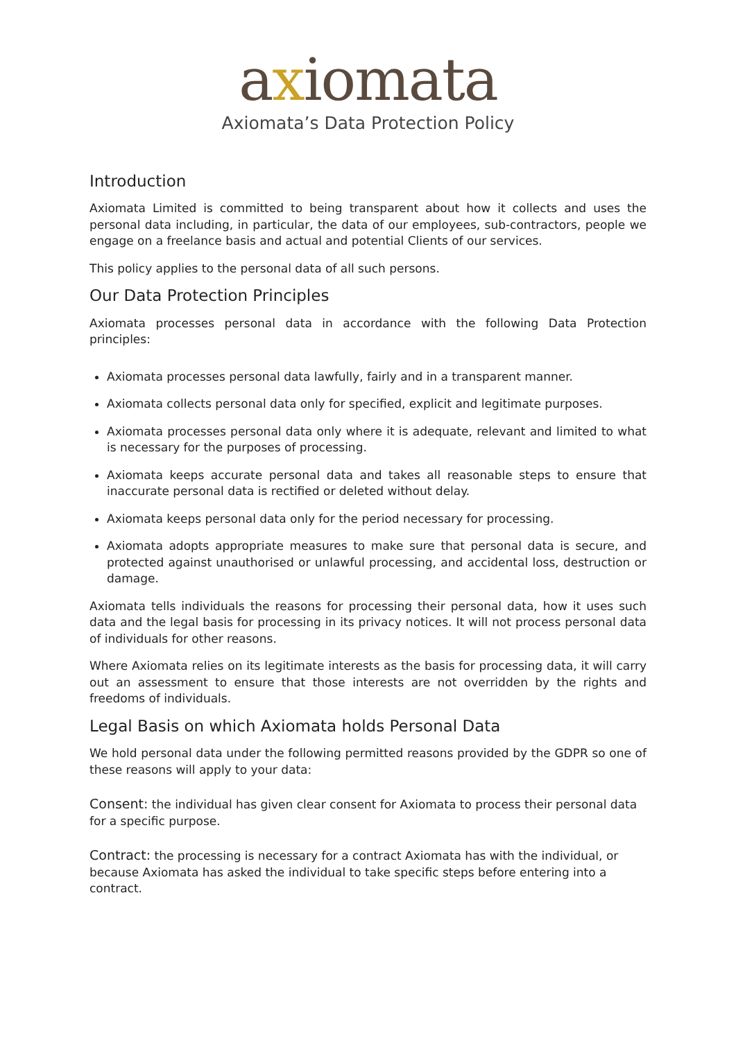axiomata
Axiomata’s Data Protection Policy
Introduction
Axiomata Limited is committed to being transparent about how it collects and uses the personal data including, in particular, the data of our employees, sub-contractors, people we engage on a freelance basis and actual and potential Clients of our services.
This policy applies to the personal data of all such persons.
Our Data Protection Principles
Axiomata processes personal data in accordance with the following Data Protection principles:
Axiomata processes personal data lawfully, fairly and in a transparent manner.
Axiomata collects personal data only for specified, explicit and legitimate purposes.
Axiomata processes personal data only where it is adequate, relevant and limited to what is necessary for the purposes of processing.
Axiomata keeps accurate personal data and takes all reasonable steps to ensure that inaccurate personal data is rectified or deleted without delay.
Axiomata keeps personal data only for the period necessary for processing.
Axiomata adopts appropriate measures to make sure that personal data is secure, and protected against unauthorised or unlawful processing, and accidental loss, destruction or damage.
Axiomata tells individuals the reasons for processing their personal data, how it uses such data and the legal basis for processing in its privacy notices. It will not process personal data of individuals for other reasons.
Where Axiomata relies on its legitimate interests as the basis for processing data, it will carry out an assessment to ensure that those interests are not overridden by the rights and freedoms of individuals.
Legal Basis on which Axiomata holds Personal Data
We hold personal data under the following permitted reasons provided by the GDPR so one of these reasons will apply to your data:
Consent: the individual has given clear consent for Axiomata to process their personal data for a specific purpose.
Contract: the processing is necessary for a contract Axiomata has with the individual, or because Axiomata has asked the individual to take specific steps before entering into a contract.